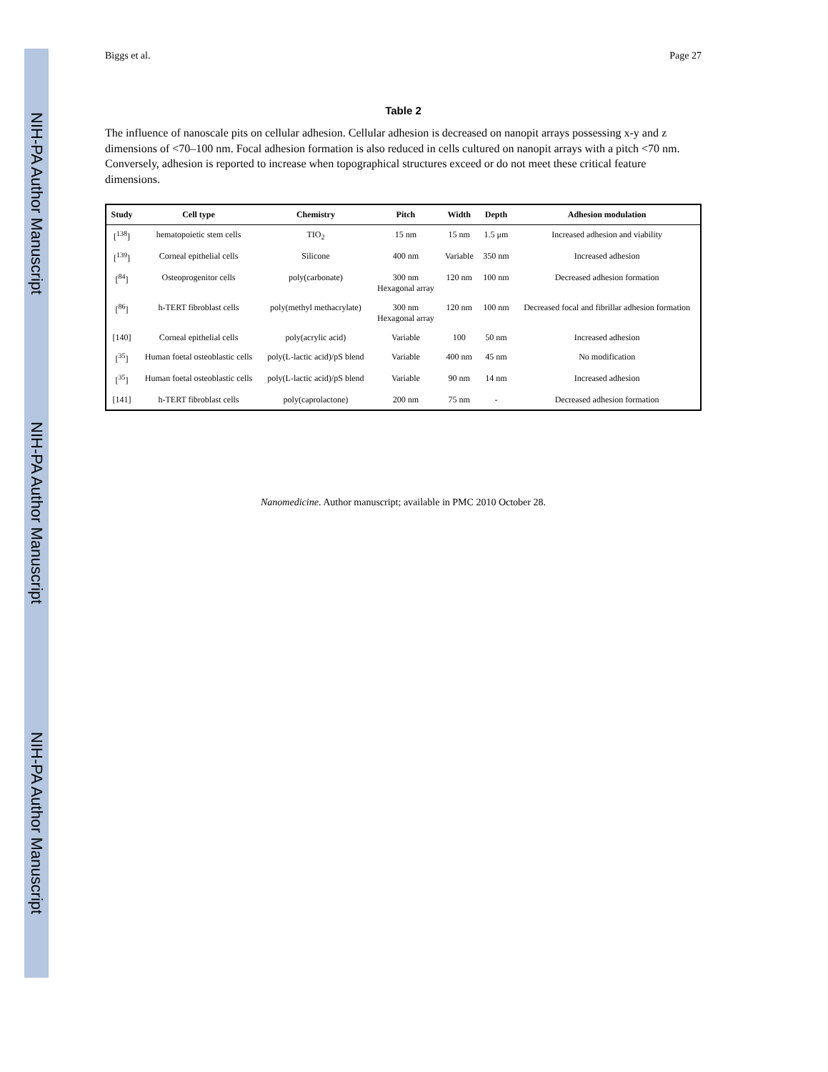NIH-PA Author Manuscript
NIH-PA Author Manuscript
NIH-PA Author Manuscript
Biggs et al. Page 27
Table 2
The influence of nanoscale pits on cellular adhesion. Cellular adhesion is decreased on nanopit arrays possessing x-y and z dimensions of <70–100 nm. Focal adhesion formation is also reduced in cells cultured on nanopit arrays with a pitch <70 nm. Conversely, adhesion is reported to increase when topographical structures exceed or do not meet these critical feature dimensions.
| Study | Cell type | Chemistry | Pitch | Width | Depth | Adhesion modulation |
| --- | --- | --- | --- | --- | --- | --- |
| [<sup>138</sup>] | hematopoietic stem cells | TIO<sub>2</sub> | 15 nm | 15 nm | 1.5 μm | Increased adhesion and viability |
| [<sup>139</sup>] | Corneal epithelial cells | Silicone | 400 nm | Variable | 350 nm | Increased adhesion |
| [<sup>84</sup>] | Osteoprogenitor cells | poly(carbonate) | 300 nm Hexagonal array | 120 nm | 100 nm | Decreased adhesion formation |
| [<sup>86</sup>] | h-TERT fibroblast cells | poly(methyl methacrylate) | 300 nm Hexagonal array | 120 nm | 100 nm | Decreased focal and fibrillar adhesion formation |
| [140] | Corneal epithelial cells | poly(acrylic acid) | Variable | 100 | 50 nm | Increased adhesion |
| [<sup>35</sup>] | Human foetal osteoblastic cells | poly(L-lactic acid)/pS blend | Variable | 400 nm | 45 nm | No modification |
| [<sup>35</sup>] | Human foetal osteoblastic cells | poly(L-lactic acid)/pS blend | Variable | 90 nm | 14 nm | Increased adhesion |
| [141] | h-TERT fibroblast cells | poly(caprolactone) | 200 nm | 75 nm | - | Decreased adhesion formation |
Nanomedicine. Author manuscript; available in PMC 2010 October 28.